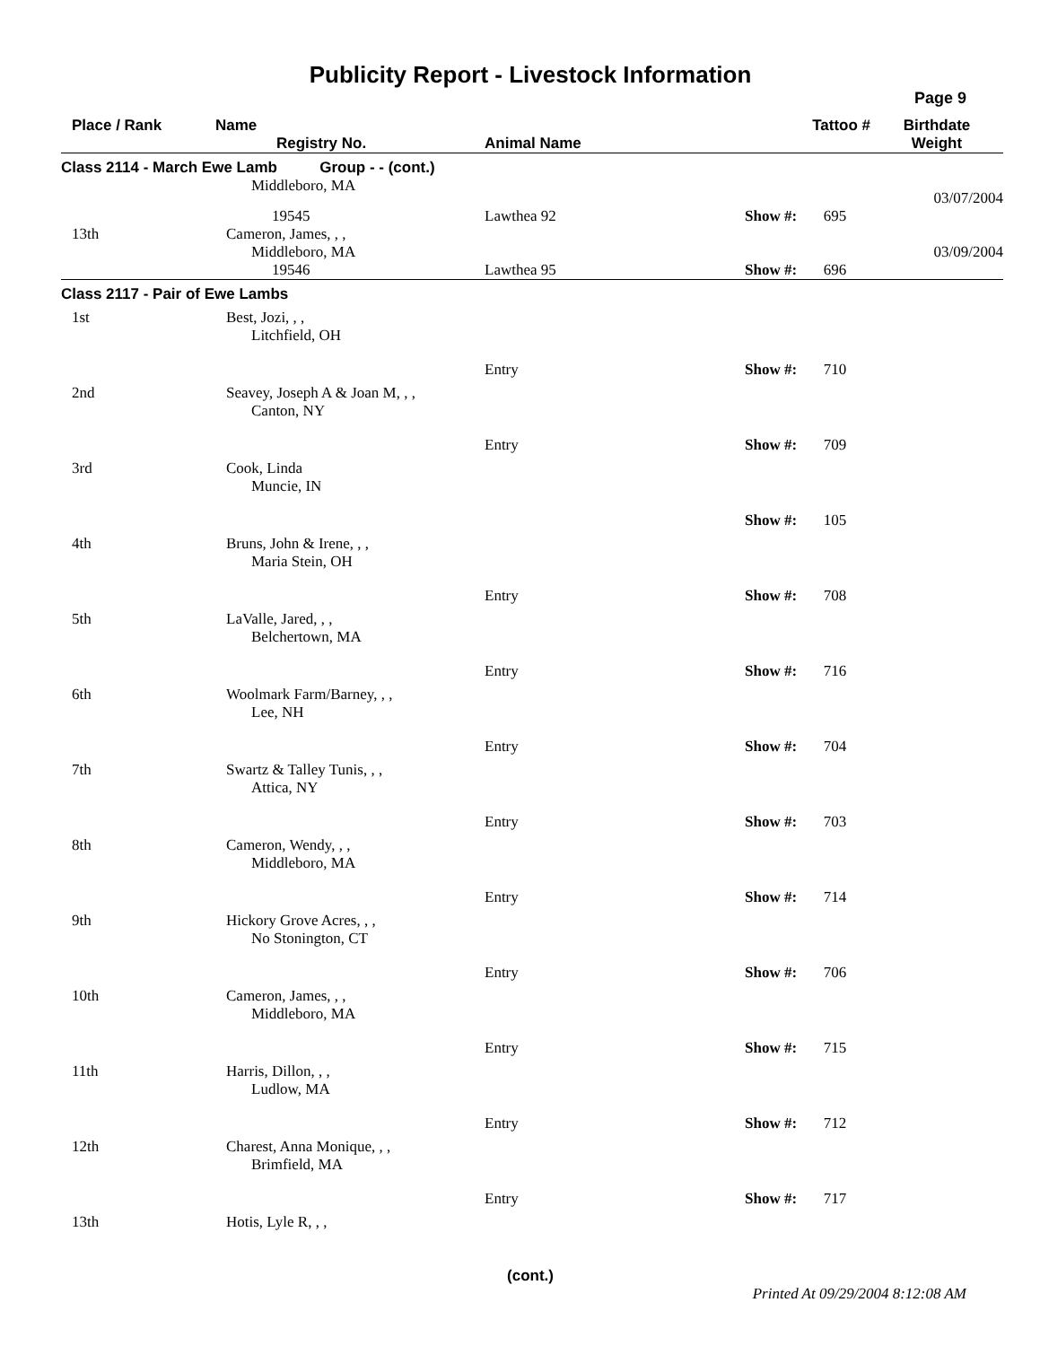Publicity Report - Livestock Information
Page 9
| Place / Rank | Name Registry No. | Animal Name | Tattoo # | Birthdate Weight |
| --- | --- | --- | --- | --- |
| Class 2114 - March Ewe Lamb Group - - (cont.) | | | | |
| | Middleboro, MA | | | 03/07/2004 |
| | 19545 | Lawthea 92 | Show #: 695 | |
| 13th | Cameron, James, , , Middleboro, MA | | | 03/09/2004 |
| | 19546 | Lawthea 95 | Show #: 696 | |
| Class 2117 - Pair of Ewe Lambs | | | | |
| 1st | Best, Jozi, , , Litchfield, OH | | | |
| | | Entry | Show #: 710 | |
| 2nd | Seavey, Joseph A & Joan M, , , Canton, NY | | | |
| | | Entry | Show #: 709 | |
| 3rd | Cook, Linda Muncie, IN | | | |
| | | | Show #: 105 | |
| 4th | Bruns, John & Irene, , , Maria Stein, OH | | | |
| | | Entry | Show #: 708 | |
| 5th | LaValle, Jared, , , Belchertown, MA | | | |
| | | Entry | Show #: 716 | |
| 6th | Woolmark Farm/Barney, , , Lee, NH | | | |
| | | Entry | Show #: 704 | |
| 7th | Swartz & Talley Tunis, , , Attica, NY | | | |
| | | Entry | Show #: 703 | |
| 8th | Cameron, Wendy, , , Middleboro, MA | | | |
| | | Entry | Show #: 714 | |
| 9th | Hickory Grove Acres, , , No Stonington, CT | | | |
| | | Entry | Show #: 706 | |
| 10th | Cameron, James, , , Middleboro, MA | | | |
| | | Entry | Show #: 715 | |
| 11th | Harris, Dillon, , , Ludlow, MA | | | |
| | | Entry | Show #: 712 | |
| 12th | Charest, Anna Monique, , , Brimfield, MA | | | |
| | | Entry | Show #: 717 | |
| 13th | Hotis, Lyle R, , , | | | |
(cont.)
Printed At 09/29/2004 8:12:08 AM